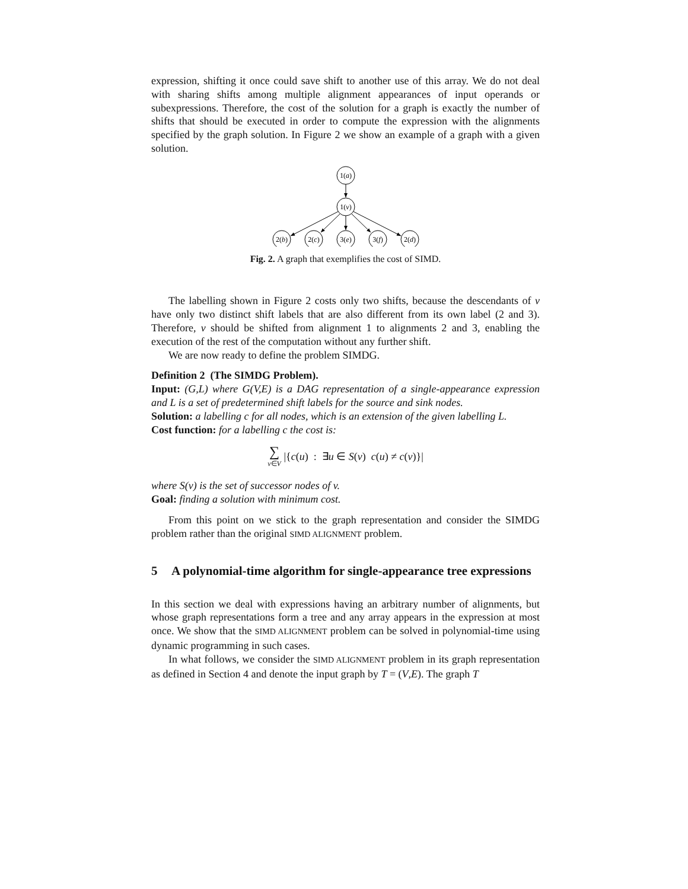expression, shifting it once could save shift to another use of this array. We do not deal with sharing shifts among multiple alignment appearances of input operands or subexpressions. Therefore, the cost of the solution for a graph is exactly the number of shifts that should be executed in order to compute the expression with the alignments specified by the graph solution. In Figure 2 we show an example of a graph with a given solution.
1(a)
1(v)
2(b)
2(c)
3(e)
3(f)
2(d)
Fig. 2. A graph that exemplifies the cost of SIMD.
The labelling shown in Figure 2 costs only two shifts, because the descendants of v have only two distinct shift labels that are also different from its own label (2 and 3). Therefore, v should be shifted from alignment 1 to alignments 2 and 3, enabling the execution of the rest of the computation without any further shift.
We are now ready to define the problem SIMDG.
Definition 2 (The SIMDG Problem).
Input: (G,L) where G(V,E) is a DAG representation of a single-appearance expression and L is a set of predetermined shift labels for the source and sink nodes.
Solution: a labelling c for all nodes, which is an extension of the given labelling L.
Cost function: for a labelling c the cost is:
∑
v∈V |{c(u) : ∃u ∈ S(v) c(u) ≠ c(v)}|
where S(v) is the set of successor nodes of v.
Goal: finding a solution with minimum cost.
From this point on we stick to the graph representation and consider the SIMDG problem rather than the original SIMD ALIGNMENT problem.
5 A polynomial-time algorithm for single-appearance tree expressions
In this section we deal with expressions having an arbitrary number of alignments, but whose graph representations form a tree and any array appears in the expression at most once. We show that the SIMD ALIGNMENT problem can be solved in polynomial-time using dynamic programming in such cases.
In what follows, we consider the SIMD ALIGNMENT problem in its graph representation as defined in Section 4 and denote the input graph by T = (V,E). The graph T